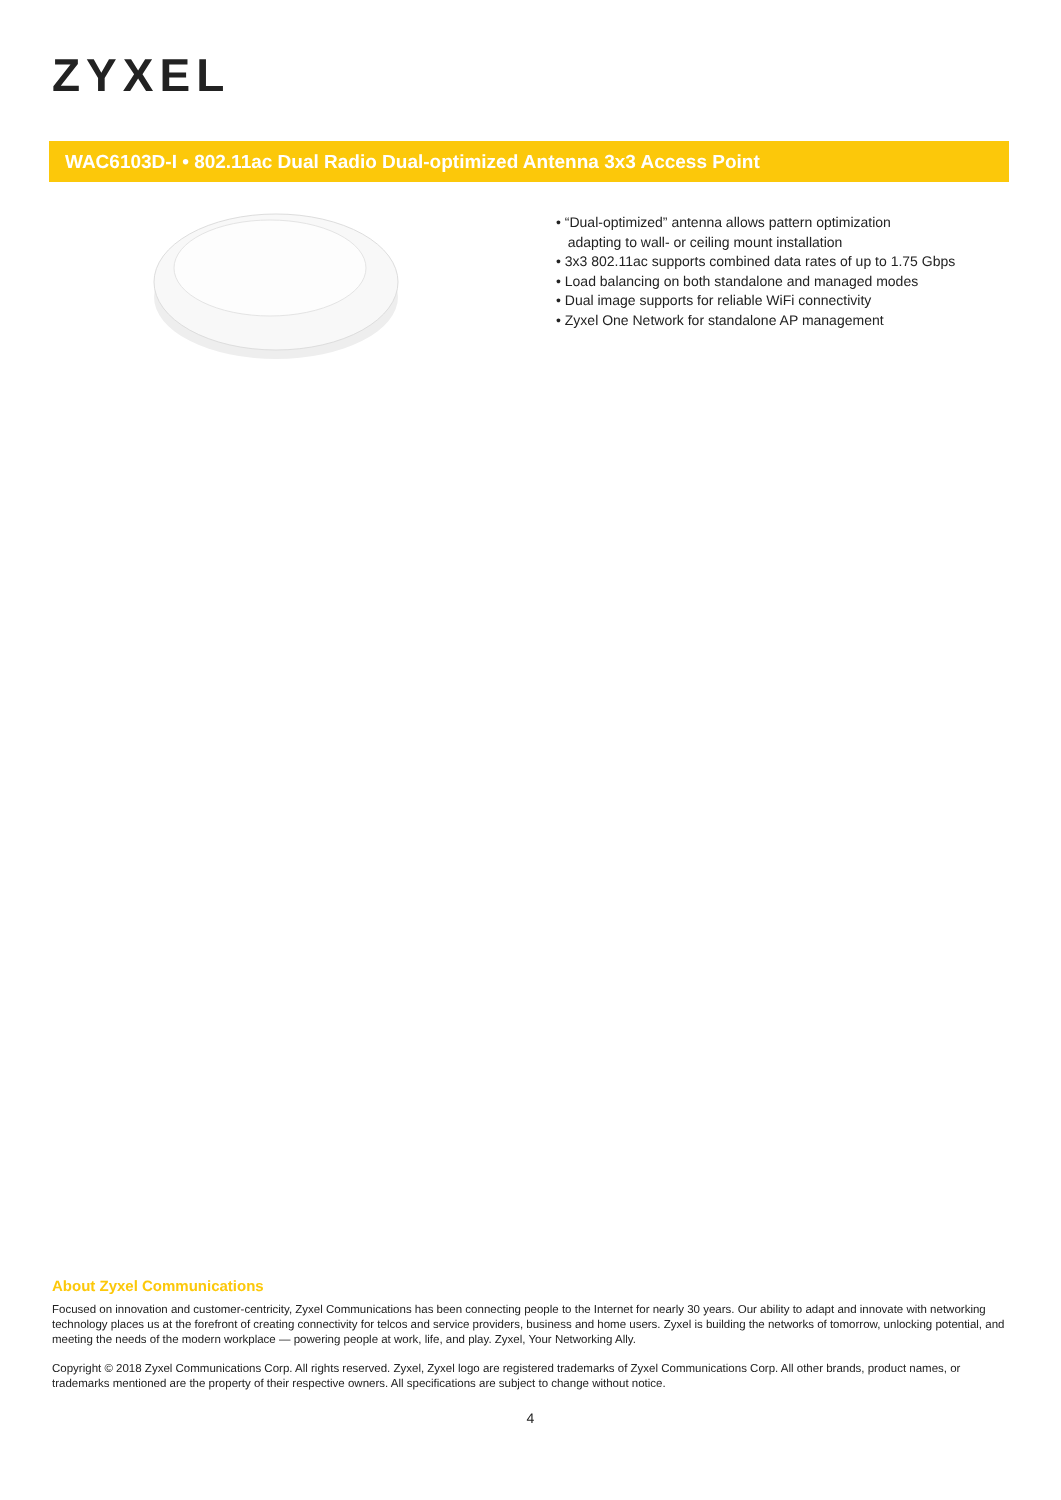ZYXEL
WAC6103D-I • 802.11ac Dual Radio Dual-optimized Antenna 3x3 Access Point
• “Dual-optimized” antenna allows pattern optimization
adapting to wall- or ceiling mount installation
• 3x3 802.11ac supports combined data rates of up to 1.75 Gbps
• Load balancing on both standalone and managed modes
• Dual image supports for reliable WiFi connectivity
• Zyxel One Network for standalone AP management
About Zyxel Communications
Focused on innovation and customer-centricity, Zyxel Communications has been connecting people to the Internet for nearly 30 years. Our ability to adapt and innovate with networking technology places us at the forefront of creating connectivity for telcos and service providers, business and home users. Zyxel is building the networks of tomorrow, unlocking potential, and meeting the needs of the modern workplace — powering people at work, life, and play. Zyxel, Your Networking Ally.
Copyright © 2018 Zyxel Communications Corp. All rights reserved. Zyxel, Zyxel logo are registered trademarks of Zyxel Communications Corp. All other brands, product names, or trademarks mentioned are the property of their respective owners. All specifications are subject to change without notice.
4